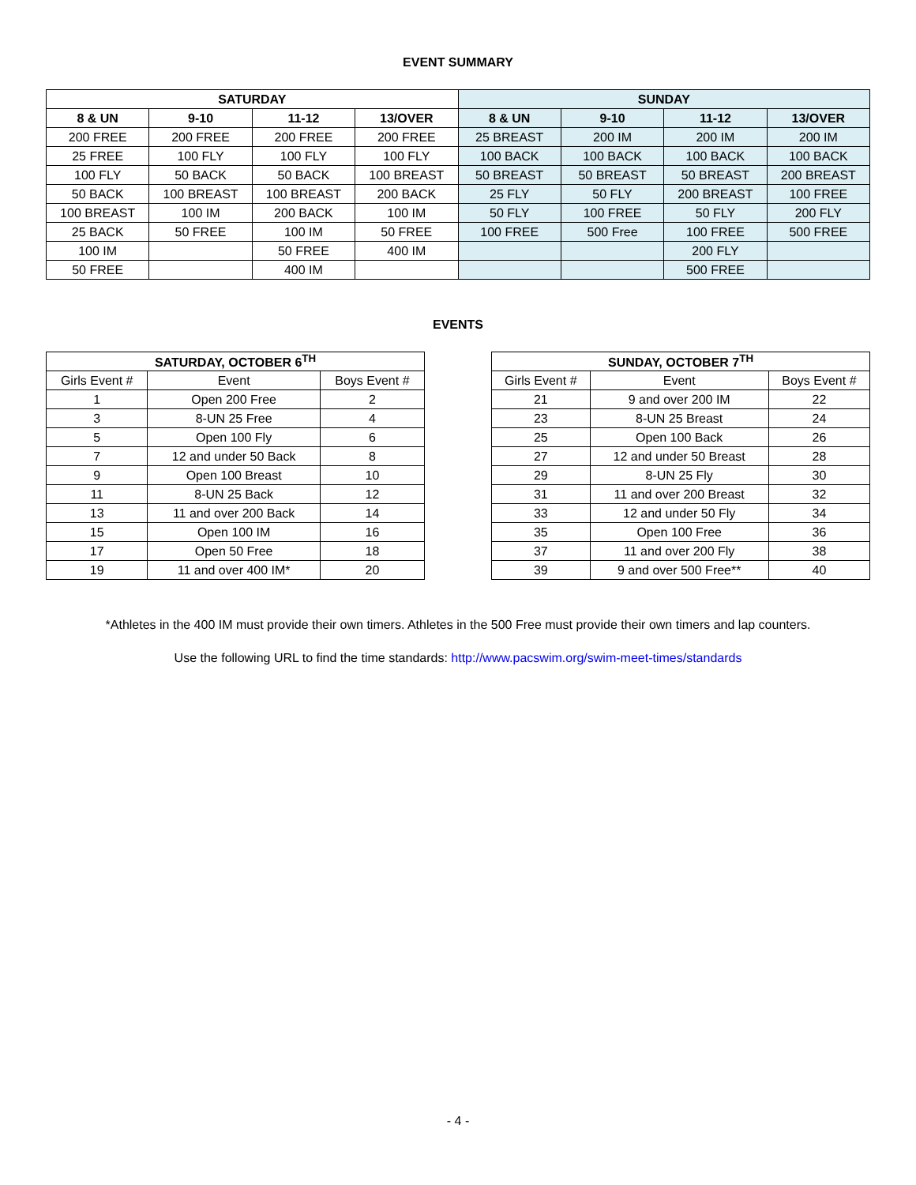EVENT SUMMARY
| SATURDAY | | | | SUNDAY | | | |
| --- | --- | --- | --- | --- | --- | --- | --- |
| 8 & UN | 9-10 | 11-12 | 13/OVER | 8 & UN | 9-10 | 11-12 | 13/OVER |
| 200 FREE | 200 FREE | 200 FREE | 200 FREE | 25 BREAST | 200 IM | 200 IM | 200 IM |
| 25 FREE | 100 FLY | 100 FLY | 100 FLY | 100 BACK | 100 BACK | 100 BACK | 100 BACK |
| 100 FLY | 50 BACK | 50 BACK | 100 BREAST | 50 BREAST | 50 BREAST | 50 BREAST | 200 BREAST |
| 50 BACK | 100 BREAST | 100 BREAST | 200 BACK | 25 FLY | 50 FLY | 200 BREAST | 100 FREE |
| 100 BREAST | 100 IM | 200 BACK | 100 IM | 50 FLY | 100 FREE | 50 FLY | 200 FLY |
| 25 BACK | 50 FREE | 100 IM | 50 FREE | 100 FREE | 500 Free | 100 FREE | 500 FREE |
| 100 IM | | 50 FREE | 400 IM | | | 200 FLY | |
| 50 FREE | | 400 IM | | | | 500 FREE | |
EVENTS
| SATURDAY, OCTOBER 6<sup>TH</sup> | | |
| --- | --- | --- |
| Girls Event # | Event | Boys Event # |
| 1 | Open 200 Free | 2 |
| 3 | 8-UN 25 Free | 4 |
| 5 | Open 100 Fly | 6 |
| 7 | 12 and under 50 Back | 8 |
| 9 | Open 100 Breast | 10 |
| 11 | 8-UN 25 Back | 12 |
| 13 | 11 and over 200 Back | 14 |
| 15 | Open 100 IM | 16 |
| 17 | Open 50 Free | 18 |
| 19 | 11 and over 400 IM* | 20 |
| SUNDAY, OCTOBER 7<sup>TH</sup> | | |
| --- | --- | --- |
| Girls Event # | Event | Boys Event # |
| 21 | 9 and over 200 IM | 22 |
| 23 | 8-UN 25 Breast | 24 |
| 25 | Open 100 Back | 26 |
| 27 | 12 and under 50 Breast | 28 |
| 29 | 8-UN 25 Fly | 30 |
| 31 | 11 and over 200 Breast | 32 |
| 33 | 12 and under 50 Fly | 34 |
| 35 | Open 100 Free | 36 |
| 37 | 11 and over 200 Fly | 38 |
| 39 | 9 and over 500 Free** | 40 |
*Athletes in the 400 IM must provide their own timers. Athletes in the 500 Free must provide their own timers and lap counters.
Use the following URL to find the time standards: http://www.pacswim.org/swim-meet-times/standards
- 4 -